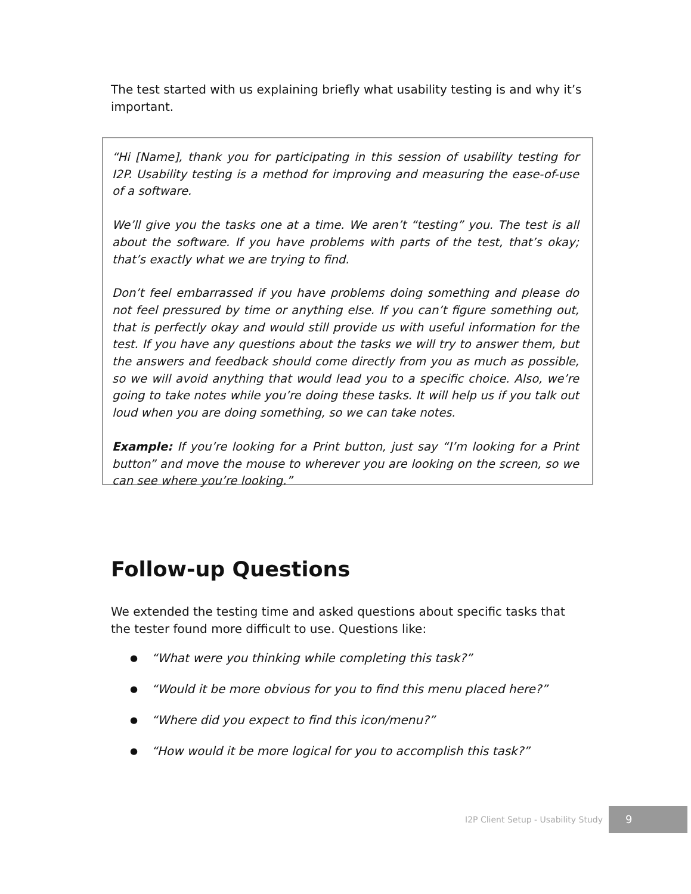The test started with us explaining briefly what usability testing is and why it’s important.
“Hi [Name], thank you for participating in this session of usability testing for I2P. Usability testing is a method for improving and measuring the ease-of-use of a software.
We’ll give you the tasks one at a time. We aren’t “testing” you. The test is all about the software. If you have problems with parts of the test, that’s okay; that’s exactly what we are trying to find.
Don’t feel embarrassed if you have problems doing something and please do not feel pressured by time or anything else. If you can’t figure something out, that is perfectly okay and would still provide us with useful information for the test. If you have any questions about the tasks we will try to answer them, but the answers and feedback should come directly from you as much as possible, so we will avoid anything that would lead you to a specific choice. Also, we’re going to take notes while you’re doing these tasks. It will help us if you talk out loud when you are doing something, so we can take notes.
Example: If you’re looking for a Print button, just say “I’m looking for a Print button” and move the mouse to wherever you are looking on the screen, so we can see where you’re looking.”
Follow-up Questions
We extended the testing time and asked questions about specific tasks that the tester found more difficult to use. Questions like:
● “What were you thinking while completing this task?”
● “Would it be more obvious for you to find this menu placed here?”
● “Where did you expect to find this icon/menu?”
● “How would it be more logical for you to accomplish this task?”
I2P Client Setup - Usability Study 9